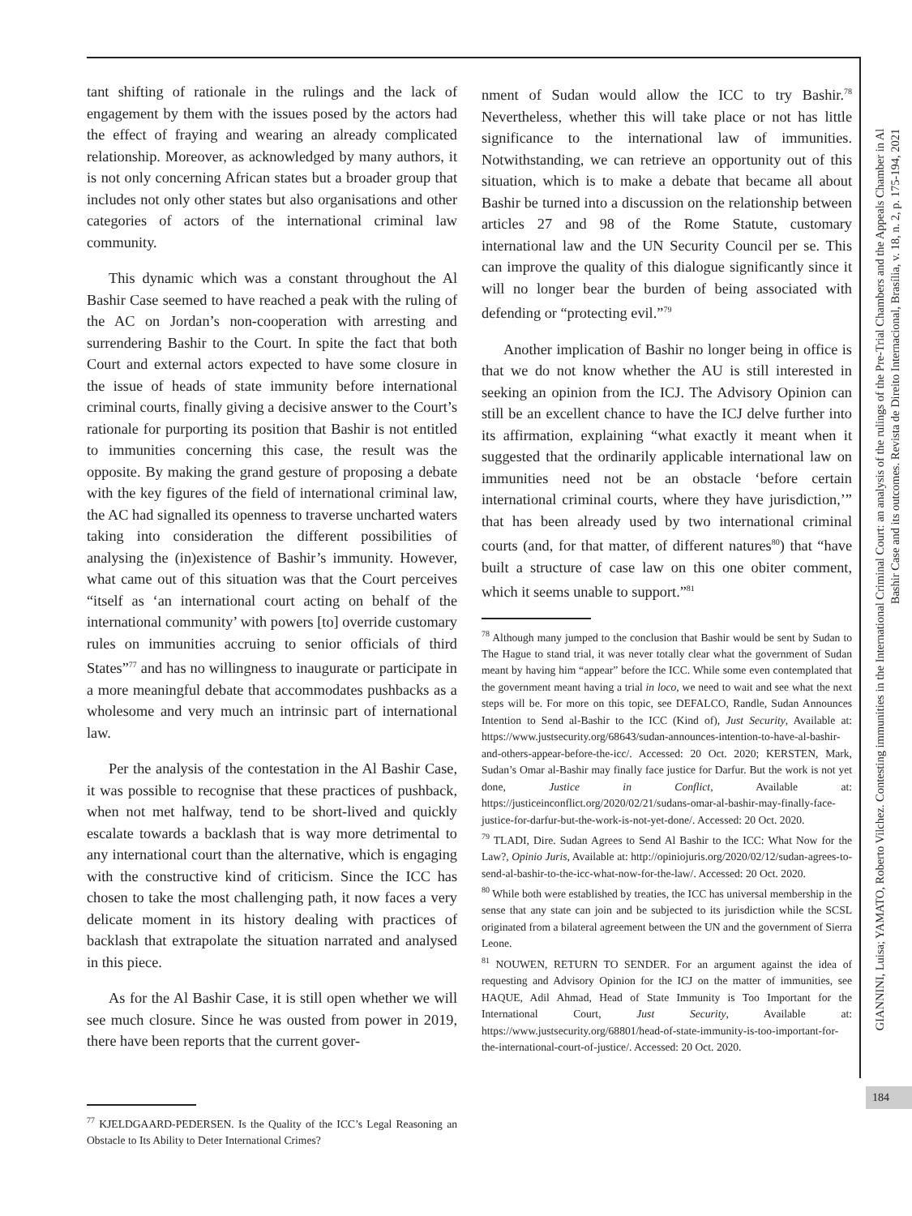tant shifting of rationale in the rulings and the lack of engagement by them with the issues posed by the actors had the effect of fraying and wearing an already complicated relationship. Moreover, as acknowledged by many authors, it is not only concerning African states but a broader group that includes not only other states but also organisations and other categories of actors of the international criminal law community.
This dynamic which was a constant throughout the Al Bashir Case seemed to have reached a peak with the ruling of the AC on Jordan’s non-cooperation with arresting and surrendering Bashir to the Court. In spite the fact that both Court and external actors expected to have some closure in the issue of heads of state immunity before international criminal courts, finally giving a decisive answer to the Court’s rationale for purporting its position that Bashir is not entitled to immunities concerning this case, the result was the opposite. By making the grand gesture of proposing a debate with the key figures of the field of international criminal law, the AC had signalled its openness to traverse uncharted waters taking into consideration the different possibilities of analysing the (in)existence of Bashir’s immunity. However, what came out of this situation was that the Court perceives “itself as ‘an international court acting on behalf of the international community’ with powers [to] override customary rules on immunities accruing to senior officials of third States”<sup>77</sup> and has no willingness to inaugurate or participate in a more meaningful debate that accommodates pushbacks as a wholesome and very much an intrinsic part of international law.
Per the analysis of the contestation in the Al Bashir Case, it was possible to recognise that these practices of pushback, when not met halfway, tend to be short-lived and quickly escalate towards a backlash that is way more detrimental to any international court than the alternative, which is engaging with the constructive kind of criticism. Since the ICC has chosen to take the most challenging path, it now faces a very delicate moment in its history dealing with practices of backlash that extrapolate the situation narrated and analysed in this piece.
As for the Al Bashir Case, it is still open whether we will see much closure. Since he was ousted from power in 2019, there have been reports that the current gover-
<sup>77</sup> KJELDGAARD-PEDERSEN. Is the Quality of the ICC’s Legal Reasoning an Obstacle to Its Ability to Deter International Crimes?
nment of Sudan would allow the ICC to try Bashir.<sup>78</sup> Nevertheless, whether this will take place or not has little significance to the international law of immunities. Notwithstanding, we can retrieve an opportunity out of this situation, which is to make a debate that became all about Bashir be turned into a discussion on the relationship between articles 27 and 98 of the Rome Statute, customary international law and the UN Security Council per se. This can improve the quality of this dialogue significantly since it will no longer bear the burden of being associated with defending or “protecting evil.”<sup>79</sup>
Another implication of Bashir no longer being in office is that we do not know whether the AU is still interested in seeking an opinion from the ICJ. The Advisory Opinion can still be an excellent chance to have the ICJ delve further into its affirmation, explaining “what exactly it meant when it suggested that the ordinarily applicable international law on immunities need not be an obstacle ‘before certain international criminal courts, where they have jurisdiction,’” that has been already used by two international criminal courts (and, for that matter, of different natures<sup>80</sup>) that “have built a structure of case law on this one obiter comment, which it seems unable to support.”<sup>81</sup>
<sup>78</sup> Although many jumped to the conclusion that Bashir would be sent by Sudan to The Hague to stand trial, it was never totally clear what the government of Sudan meant by having him “appear” before the ICC. While some even contemplated that the government meant having a trial in loco, we need to wait and see what the next steps will be. For more on this topic, see DEFALCO, Randle, Sudan Announces Intention to Send al-Bashir to the ICC (Kind of), Just Security, Available at: https://www.justsecurity.org/68643/sudan-announces-intention-to-have-al-bashir-and-others-appear-before-the-icc/. Accessed: 20 Oct. 2020; KERSTEN, Mark, Sudan’s Omar al-Bashir may finally face justice for Darfur. But the work is not yet done, Justice in Conflict, Available at: https://justiceinconflict.org/2020/02/21/sudans-omar-al-bashir-may-finally-face-justice-for-darfur-but-the-work-is-not-yet-done/. Accessed: 20 Oct. 2020.
<sup>79</sup> TLADI, Dire. Sudan Agrees to Send Al Bashir to the ICC: What Now for the Law?, Opinio Juris, Available at: http://opiniojuris.org/2020/02/12/sudan-agrees-to-send-al-bashir-to-the-icc-what-now-for-the-law/. Accessed: 20 Oct. 2020.
<sup>80</sup> While both were established by treaties, the ICC has universal membership in the sense that any state can join and be subjected to its jurisdiction while the SCSL originated from a bilateral agreement between the UN and the government of Sierra Leone.
<sup>81</sup> NOUWEN, RETURN TO SENDER. For an argument against the idea of requesting and Advisory Opinion for the ICJ on the matter of immunities, see HAQUE, Adil Ahmad, Head of State Immunity is Too Important for the International Court, Just Security, Available at: https://www.justsecurity.org/68801/head-of-state-immunity-is-too-important-for-the-international-court-of-justice/. Accessed: 20 Oct. 2020.
GIANNINI, Luisa; YAMATO, Roberto Vilchez. Contesting immunities in the International Criminal Court: an analysis of the rulings of the Pre-Trial Chambers and the Appeals Chamber in Al
Bashir Case and its outcomes. Revista de Direito Internacional, Brasília, v. 18, n. 2, p. 175-194, 2021
184